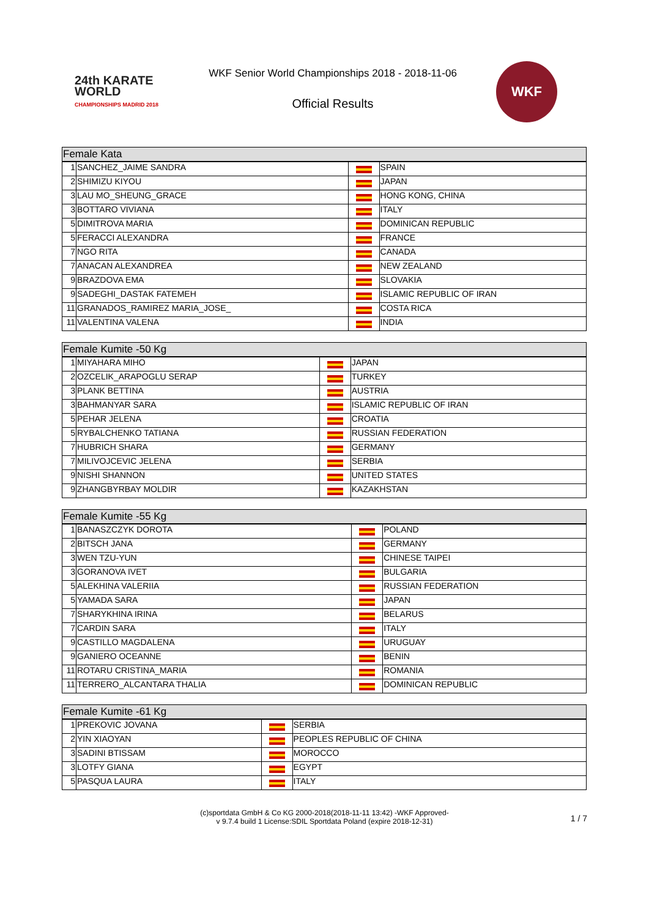24th KARATE WORLD
CHAMPIONSHIPS MADRID 2018
WKF Senior World Championships 2018 - 2018-11-06
Official Results
WKF
| Female Kata | | | |
| --- | --- | --- | --- |
| 1 | SANCHEZ_JAIME SANDRA | | SPAIN |
| 2 | SHIMIZU KIYOU | | JAPAN |
| 3 | LAU MO_SHEUNG_GRACE | | HONG KONG, CHINA |
| 3 | BOTTARO VIVIANA | | ITALY |
| 5 | DIMITROVA MARIA | | DOMINICAN REPUBLIC |
| 5 | FERACCI ALEXANDRA | | FRANCE |
| 7 | NGO RITA | | CANADA |
| 7 | ANACAN ALEXANDREA | | NEW ZEALAND |
| 9 | BRAZDOVA EMA | | SLOVAKIA |
| 9 | SADEGHI_DASTAK FATEMEH | | ISLAMIC REPUBLIC OF IRAN |
| 11 | GRANADOS_RAMIREZ MARIA_JOSE_ | | COSTA RICA |
| 11 | VALENTINA VALENA | | INDIA |
| Female Kumite -50 Kg | | | |
| --- | --- | --- | --- |
| 1 | MIYAHARA MIHO | | JAPAN |
| 2 | OZCELIK_ARAPOGLU SERAP | | TURKEY |
| 3 | PLANK BETTINA | | AUSTRIA |
| 3 | BAHMANYAR SARA | | ISLAMIC REPUBLIC OF IRAN |
| 5 | PEHAR JELENA | | CROATIA |
| 5 | RYBALCHENKO TATIANA | | RUSSIAN FEDERATION |
| 7 | HUBRICH SHARA | | GERMANY |
| 7 | MILIVOJCEVIC JELENA | | SERBIA |
| 9 | NISHI SHANNON | | UNITED STATES |
| 9 | ZHANGBYRBAY MOLDIR | | KAZAKHSTAN |
| Female Kumite -55 Kg | | | |
| --- | --- | --- | --- |
| 1 | BANASZCZYK DOROTA | | POLAND |
| 2 | BITSCH JANA | | GERMANY |
| 3 | WEN TZU-YUN | | CHINESE TAIPEI |
| 3 | GORANOVA IVET | | BULGARIA |
| 5 | ALEKHINA VALERIIA | | RUSSIAN FEDERATION |
| 5 | YAMADA SARA | | JAPAN |
| 7 | SHARYKHINA IRINA | | BELARUS |
| 7 | CARDIN SARA | | ITALY |
| 9 | CASTILLO MAGDALENA | | URUGUAY |
| 9 | GANIERO OCEANNE | | BENIN |
| 11 | ROTARU CRISTINA_MARIA | | ROMANIA |
| 11 | TERRERO_ALCANTARA THALIA | | DOMINICAN REPUBLIC |
| Female Kumite -61 Kg | | | |
| --- | --- | --- | --- |
| 1 | PREKOVIC JOVANA | | SERBIA |
| 2 | YIN XIAOYAN | | PEOPLES REPUBLIC OF CHINA |
| 3 | SADINI BTISSAM | | MOROCCO |
| 3 | LOTFY GIANA | | EGYPT |
| 5 | PASQUA LAURA | | ITALY |
(c)sportdata GmbH & Co KG 2000-2018(2018-11-11 13:42) -WKF Approved-
v 9.7.4 build 1 License:SDIL Sportdata Poland (expire 2018-12-31)
1 / 7